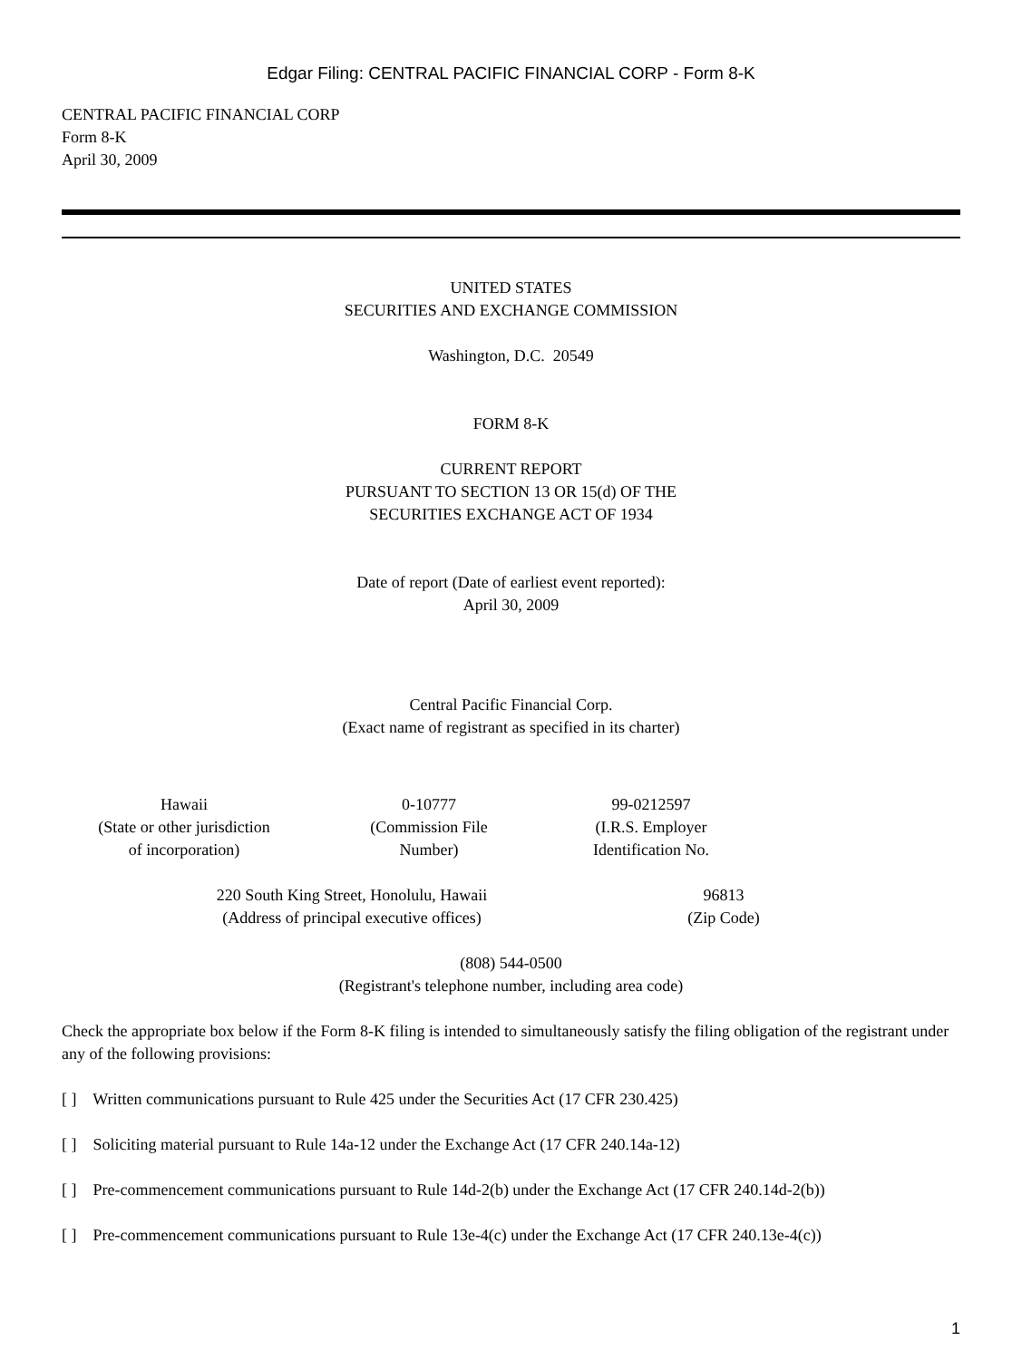Edgar Filing: CENTRAL PACIFIC FINANCIAL CORP - Form 8-K
CENTRAL PACIFIC FINANCIAL CORP
Form 8-K
April 30, 2009
UNITED STATES
SECURITIES AND EXCHANGE COMMISSION
Washington, D.C. 20549
FORM 8-K
CURRENT REPORT
PURSUANT TO SECTION 13 OR 15(d) OF THE
SECURITIES EXCHANGE ACT OF 1934
Date of report (Date of earliest event reported):
April 30, 2009
Central Pacific Financial Corp.
(Exact name of registrant as specified in its charter)
| Hawaii (State or other jurisdiction of incorporation) | 0-10777 (Commission File Number) | 99-0212597 (I.R.S. Employer Identification No. |
| 220 South King Street, Honolulu, Hawaii (Address of principal executive offices) | 96813 (Zip Code) |
(808) 544-0500
(Registrant's telephone number, including area code)
Check the appropriate box below if the Form 8-K filing is intended to simultaneously satisfy the filing obligation of the registrant under any of the following provisions:
[ ] Written communications pursuant to Rule 425 under the Securities Act (17 CFR 230.425)
[ ] Soliciting material pursuant to Rule 14a-12 under the Exchange Act (17 CFR 240.14a-12)
[ ] Pre-commencement communications pursuant to Rule 14d-2(b) under the Exchange Act (17 CFR 240.14d-2(b))
[ ] Pre-commencement communications pursuant to Rule 13e-4(c) under the Exchange Act (17 CFR 240.13e-4(c))
1